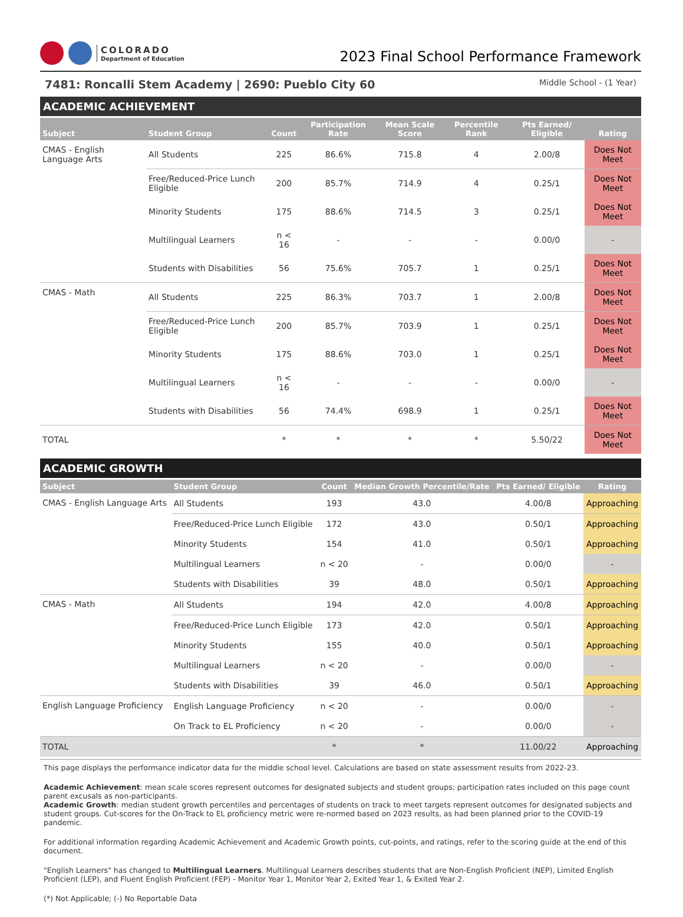COLORADO
Department of Education
2023 Final School Performance Framework
7481: Roncalli Stem Academy | 2690: Pueblo City 60 Middle School - (1 Year)
ACADEMIC ACHIEVEMENT
| Subject | Student Group | Count | Participation Rate | Mean Scale Score | Percentile Rank | Pts Earned/ Eligible | Rating |
| --- | --- | --- | --- | --- | --- | --- | --- |
| CMAS - English Language Arts | All Students | 225 | 86.6% | 715.8 | 4 | 2.00/8 | Does Not Meet |
| | Free/Reduced-Price Lunch Eligible | 200 | 85.7% | 714.9 | 4 | 0.25/1 | Does Not Meet |
| | Minority Students | 175 | 88.6% | 714.5 | 3 | 0.25/1 | Does Not Meet |
| | Multilingual Learners | n < 16 | - | - | - | 0.00/0 | - |
| | Students with Disabilities | 56 | 75.6% | 705.7 | 1 | 0.25/1 | Does Not Meet |
| CMAS - Math | All Students | 225 | 86.3% | 703.7 | 1 | 2.00/8 | Does Not Meet |
| | Free/Reduced-Price Lunch Eligible | 200 | 85.7% | 703.9 | 1 | 0.25/1 | Does Not Meet |
| | Minority Students | 175 | 88.6% | 703.0 | 1 | 0.25/1 | Does Not Meet |
| | Multilingual Learners | n < 16 | - | - | - | 0.00/0 | - |
| | Students with Disabilities | 56 | 74.4% | 698.9 | 1 | 0.25/1 | Does Not Meet |
| TOTAL | | * | * | * | * | 5.50/22 | Does Not Meet |
ACADEMIC GROWTH
| Subject | Student Group | Count | Median Growth Percentile/Rate | Pts Earned/ Eligible | Rating |
| --- | --- | --- | --- | --- | --- |
| CMAS - English Language Arts | All Students | 193 | 43.0 | 4.00/8 | Approaching |
| | Free/Reduced-Price Lunch Eligible | 172 | 43.0 | 0.50/1 | Approaching |
| | Minority Students | 154 | 41.0 | 0.50/1 | Approaching |
| | Multilingual Learners | n < 20 | - | 0.00/0 | - |
| | Students with Disabilities | 39 | 48.0 | 0.50/1 | Approaching |
| CMAS - Math | All Students | 194 | 42.0 | 4.00/8 | Approaching |
| | Free/Reduced-Price Lunch Eligible | 173 | 42.0 | 0.50/1 | Approaching |
| | Minority Students | 155 | 40.0 | 0.50/1 | Approaching |
| | Multilingual Learners | n < 20 | - | 0.00/0 | - |
| | Students with Disabilities | 39 | 46.0 | 0.50/1 | Approaching |
| English Language Proficiency | English Language Proficiency | n < 20 | - | 0.00/0 | - |
| | On Track to EL Proficiency | n < 20 | - | 0.00/0 | - |
| TOTAL | | * | * | 11.00/22 | Approaching |
This page displays the performance indicator data for the middle school level. Calculations are based on state assessment results from 2022-23.
Academic Achievement: mean scale scores represent outcomes for designated subjects and student groups; participation rates included on this page count parent excusals as non-participants.
Academic Growth: median student growth percentiles and percentages of students on track to meet targets represent outcomes for designated subjects and student groups. Cut-scores for the On-Track to EL proficiency metric were re-normed based on 2023 results, as had been planned prior to the COVID-19 pandemic.
For additional information regarding Academic Achievement and Academic Growth points, cut-points, and ratings, refer to the scoring guide at the end of this document.
"English Learners" has changed to Multilingual Learners. Multilingual Learners describes students that are Non-English Proficient (NEP), Limited English Proficient (LEP), and Fluent English Proficient (FEP) - Monitor Year 1, Monitor Year 2, Exited Year 1, & Exited Year 2.
(*) Not Applicable; (-) No Reportable Data